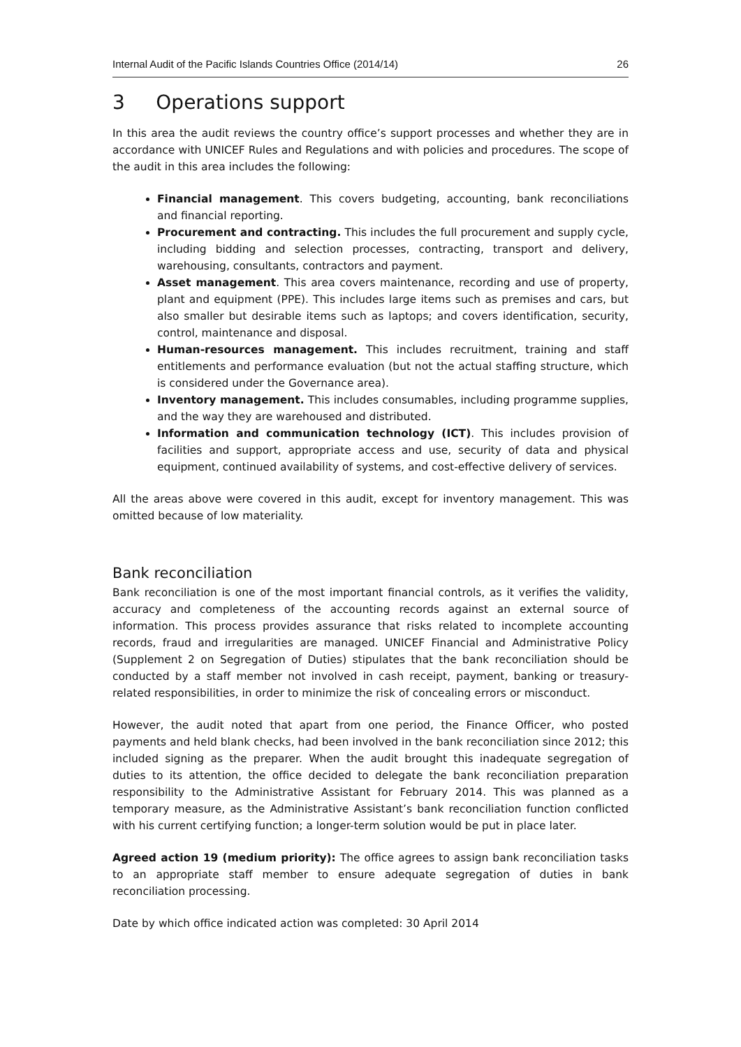Internal Audit of the Pacific Islands Countries Office (2014/14) 26
3 Operations support
In this area the audit reviews the country office’s support processes and whether they are in accordance with UNICEF Rules and Regulations and with policies and procedures. The scope of the audit in this area includes the following:
Financial management. This covers budgeting, accounting, bank reconciliations and financial reporting.
Procurement and contracting. This includes the full procurement and supply cycle, including bidding and selection processes, contracting, transport and delivery, warehousing, consultants, contractors and payment.
Asset management. This area covers maintenance, recording and use of property, plant and equipment (PPE). This includes large items such as premises and cars, but also smaller but desirable items such as laptops; and covers identification, security, control, maintenance and disposal.
Human-resources management. This includes recruitment, training and staff entitlements and performance evaluation (but not the actual staffing structure, which is considered under the Governance area).
Inventory management. This includes consumables, including programme supplies, and the way they are warehoused and distributed.
Information and communication technology (ICT). This includes provision of facilities and support, appropriate access and use, security of data and physical equipment, continued availability of systems, and cost-effective delivery of services.
All the areas above were covered in this audit, except for inventory management. This was omitted because of low materiality.
Bank reconciliation
Bank reconciliation is one of the most important financial controls, as it verifies the validity, accuracy and completeness of the accounting records against an external source of information. This process provides assurance that risks related to incomplete accounting records, fraud and irregularities are managed. UNICEF Financial and Administrative Policy (Supplement 2 on Segregation of Duties) stipulates that the bank reconciliation should be conducted by a staff member not involved in cash receipt, payment, banking or treasury-related responsibilities, in order to minimize the risk of concealing errors or misconduct.
However, the audit noted that apart from one period, the Finance Officer, who posted payments and held blank checks, had been involved in the bank reconciliation since 2012; this included signing as the preparer. When the audit brought this inadequate segregation of duties to its attention, the office decided to delegate the bank reconciliation preparation responsibility to the Administrative Assistant for February 2014. This was planned as a temporary measure, as the Administrative Assistant’s bank reconciliation function conflicted with his current certifying function; a longer-term solution would be put in place later.
Agreed action 19 (medium priority): The office agrees to assign bank reconciliation tasks to an appropriate staff member to ensure adequate segregation of duties in bank reconciliation processing.
Date by which office indicated action was completed: 30 April 2014